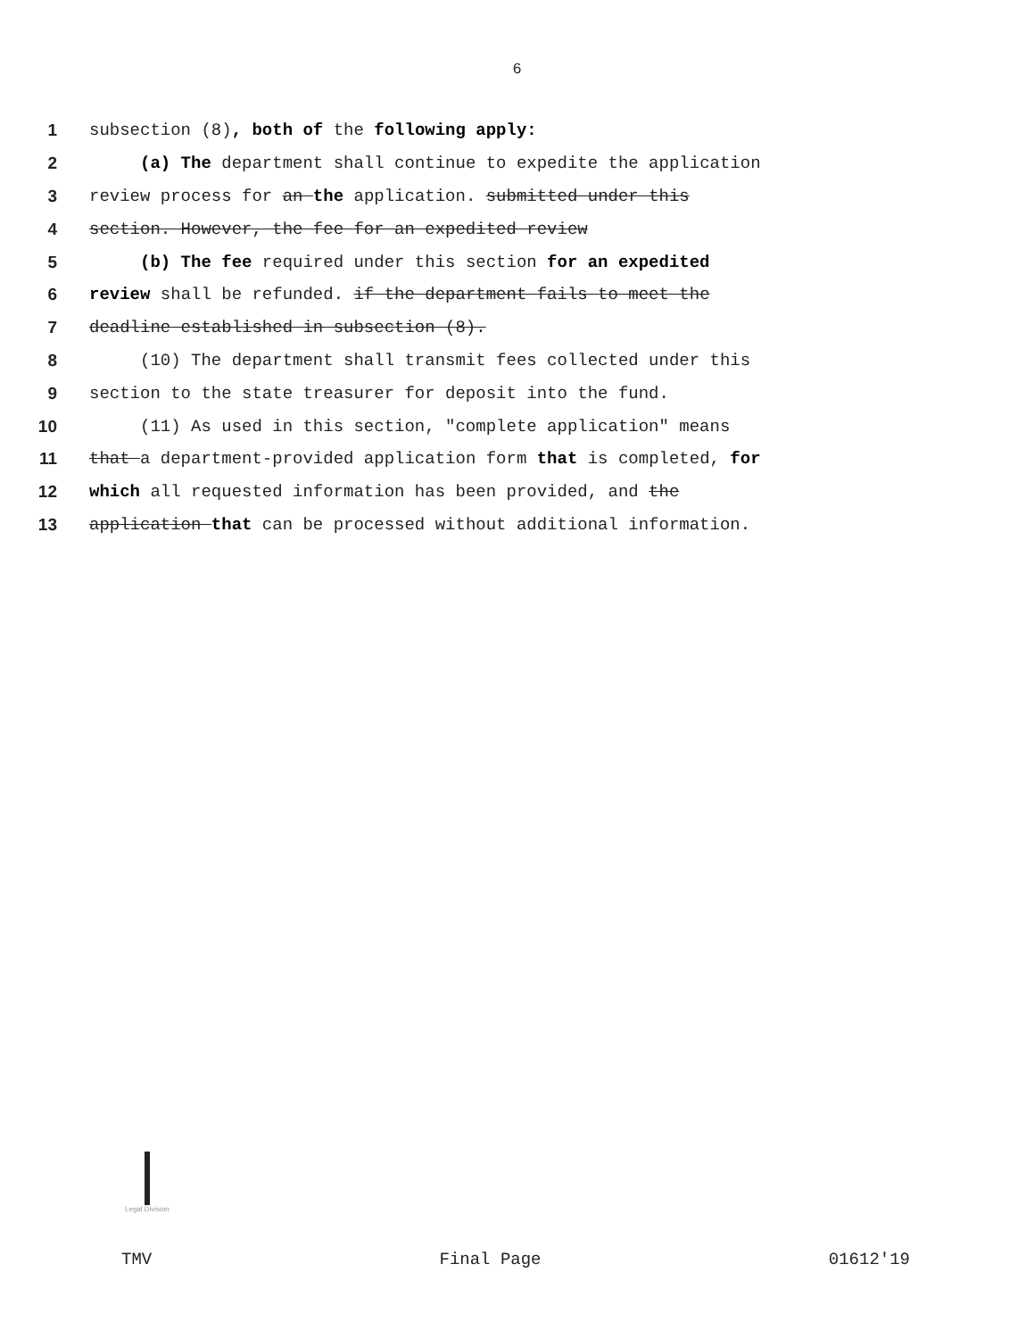6
1 subsection (8), both of the following apply:
2 (a) The department shall continue to expedite the application
3 review process for an the application. submitted under this
4 section. However, the fee for an expedited review
5 (b) The fee required under this section for an expedited
6 review shall be refunded. if the department fails to meet the
7 deadline established in subsection (8).
8 (10) The department shall transmit fees collected under this
9 section to the state treasurer for deposit into the fund.
10 (11) As used in this section, "complete application" means
11 that a department-provided application form that is completed, for
12 which all requested information has been provided, and the
13 application that can be processed without additional information.
Legal Division
TMV Final Page 01612'19